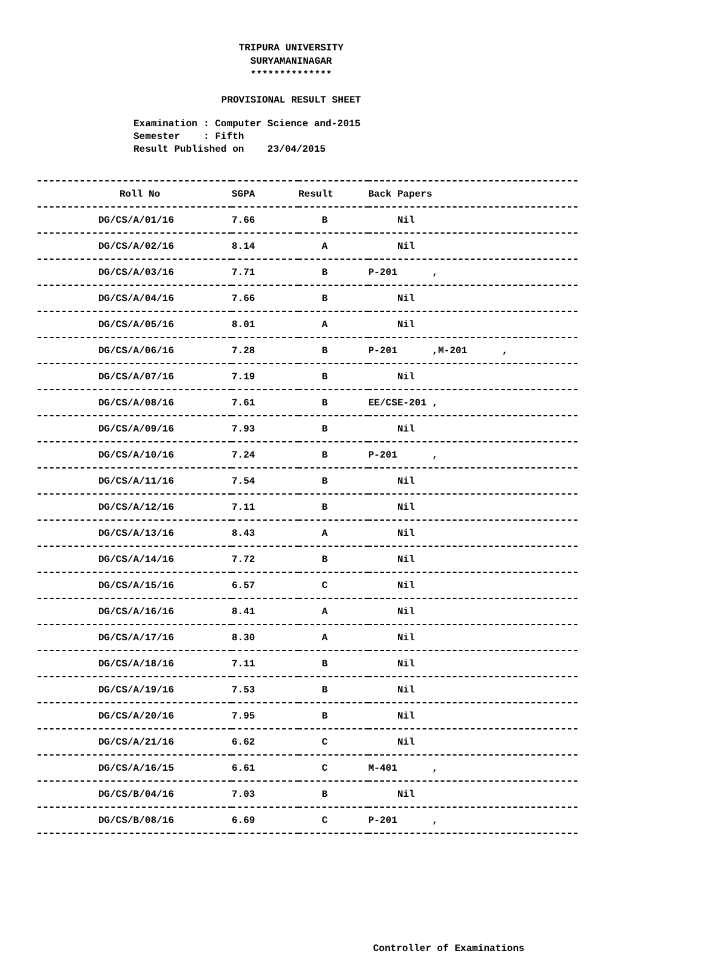TRIPURA UNIVERSITY
SURYAMANINAGAR
**************
PROVISIONAL RESULT SHEET
Examination : Computer Science and-2015 Semester : Fifth Result Published on 23/04/2015
| Roll No | SGPA | Result | Back Papers |
| --- | --- | --- | --- |
| DG/CS/A/01/16 | 7.66 | B | Nil |
| DG/CS/A/02/16 | 8.14 | A | Nil |
| DG/CS/A/03/16 | 7.71 | B | P-201 , |
| DG/CS/A/04/16 | 7.66 | B | Nil |
| DG/CS/A/05/16 | 8.01 | A | Nil |
| DG/CS/A/06/16 | 7.28 | B | P-201 ,M-201 , |
| DG/CS/A/07/16 | 7.19 | B | Nil |
| DG/CS/A/08/16 | 7.61 | B | EE/CSE-201 , |
| DG/CS/A/09/16 | 7.93 | B | Nil |
| DG/CS/A/10/16 | 7.24 | B | P-201 , |
| DG/CS/A/11/16 | 7.54 | B | Nil |
| DG/CS/A/12/16 | 7.11 | B | Nil |
| DG/CS/A/13/16 | 8.43 | A | Nil |
| DG/CS/A/14/16 | 7.72 | B | Nil |
| DG/CS/A/15/16 | 6.57 | C | Nil |
| DG/CS/A/16/16 | 8.41 | A | Nil |
| DG/CS/A/17/16 | 8.30 | A | Nil |
| DG/CS/A/18/16 | 7.11 | B | Nil |
| DG/CS/A/19/16 | 7.53 | B | Nil |
| DG/CS/A/20/16 | 7.95 | B | Nil |
| DG/CS/A/21/16 | 6.62 | C | Nil |
| DG/CS/A/16/15 | 6.61 | C | M-401 , |
| DG/CS/B/04/16 | 7.03 | B | Nil |
| DG/CS/B/08/16 | 6.69 | C | P-201 , |
Controller of Examinations